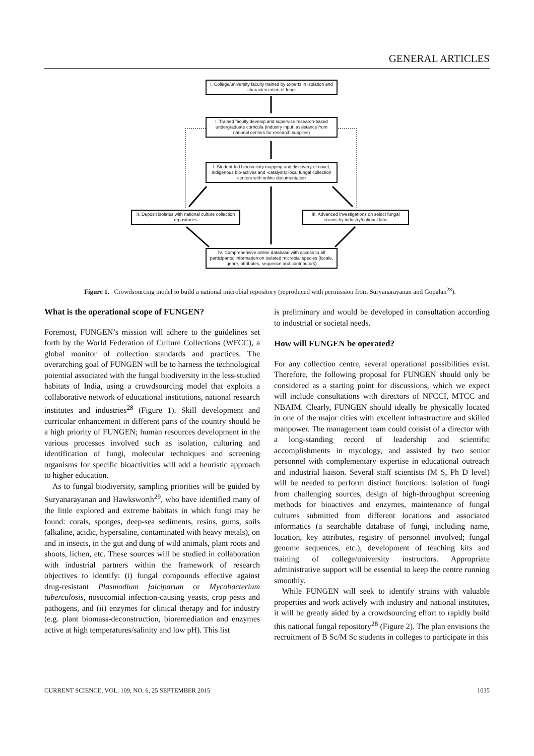GENERAL ARTICLES
I. College/university faculty trained by experts in isolation and characterization of fungi
I. Trained faculty develop and supervise research-based undergraduate curricula (industry input; assistance from national centers for research supplies)
I. Student-led biodiversity mapping and discovery of novel, indigenous bio-actives and -catalysts; local fungal collection centers with online documentation
II. Deposit isolates with national culture collection repositories
III. Advanced investigations on select fungal strains by industry/national labs
IV. Comprehensive online database with access to all participants; information on isolated microbial species (locale, genre, attributes, sequence and contributors)
Figure 1. Crowdsourcing model to build a national microbial repository (reproduced with permission from Suryanarayanan and Gopalan<sup>28</sup>).
What is the operational scope of FUNGEN?
Foremost, FUNGEN’s mission will adhere to the guidelines set forth by the World Federation of Culture Collections (WFCC), a global monitor of collection standards and practices. The overarching goal of FUNGEN will be to harness the technological potential associated with the fungal biodiversity in the less-studied habitats of India, using a crowdsourcing model that exploits a collaborative network of educational institutions, national research institutes and industries<sup>28</sup> (Figure 1). Skill development and curricular enhancement in different parts of the country should be a high priority of FUNGEN; human resources development in the various processes involved such as isolation, culturing and identification of fungi, molecular techniques and screening organisms for specific bioactivities will add a heuristic approach to higher education.
As to fungal biodiversity, sampling priorities will be guided by Suryanarayanan and Hawksworth<sup>29</sup>, who have identified many of the little explored and extreme habitats in which fungi may be found: corals, sponges, deep-sea sediments, resins, gums, soils (alkaline, acidic, hypersaline, contaminated with heavy metals), on and in insects, in the gut and dung of wild animals, plant roots and shoots, lichen, etc. These sources will be studied in collaboration with industrial partners within the framework of research objectives to identify: (i) fungal compounds effective against drug-resistant Plasmodium falciparum or Mycobacterium tuberculosis, nosocomial infection-causing yeasts, crop pests and pathogens, and (ii) enzymes for clinical therapy and for industry (e.g. plant biomass-deconstruction, bioremediation and enzymes active at high temperatures/salinity and low pH). This list
is preliminary and would be developed in consultation according to industrial or societal needs.
How will FUNGEN be operated?
For any collection centre, several operational possibilities exist. Therefore, the following proposal for FUNGEN should only be considered as a starting point for discussions, which we expect will include consultations with directors of NFCCI, MTCC and NBAIM. Clearly, FUNGEN should ideally be physically located in one of the major cities with excellent infrastructure and skilled manpower. The management team could consist of a director with a long-standing record of leadership and scientific accomplishments in mycology, and assisted by two senior personnel with complementary expertise in educational outreach and industrial liaison. Several staff scientists (M S, Ph D level) will be needed to perform distinct functions: isolation of fungi from challenging sources, design of high-throughput screening methods for bioactives and enzymes, maintenance of fungal cultures submitted from different locations and associated informatics (a searchable database of fungi, including name, location, key attributes, registry of personnel involved; fungal genome sequences, etc.), development of teaching kits and training of college/university instructors. Appropriate administrative support will be essential to keep the centre running smoothly.
While FUNGEN will seek to identify strains with valuable properties and work actively with industry and national institutes, it will be greatly aided by a crowdsourcing effort to rapidly build this national fungal repository<sup>28</sup> (Figure 2). The plan envisions the recruitment of B Sc/M Sc students in colleges to participate in this
CURRENT SCIENCE, VOL. 109, NO. 6, 25 SEPTEMBER 2015 1035